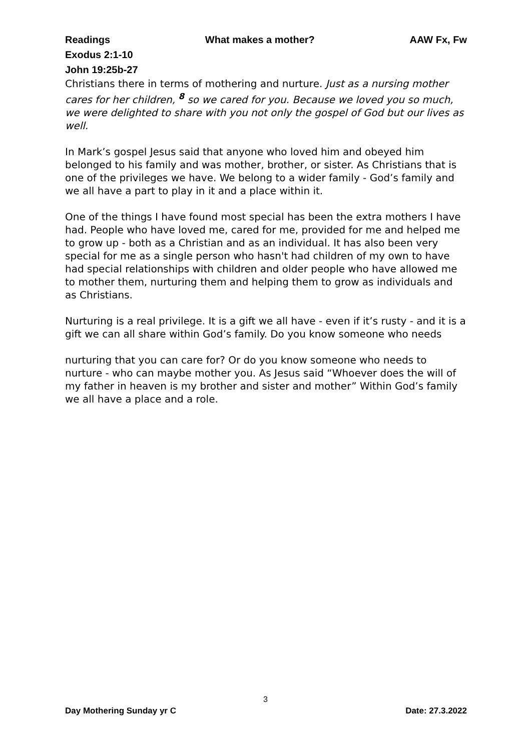Readings What makes a mother? AAW Fx, Fw
Exodus 2:1-10
John 19:25b-27
Christians there in terms of mothering and nurture. Just as a nursing mother cares for her children, <sup>8</sup> so we cared for you. Because we loved you so much, we were delighted to share with you not only the gospel of God but our lives as well.
In Mark’s gospel Jesus said that anyone who loved him and obeyed him belonged to his family and was mother, brother, or sister. As Christians that is one of the privileges we have. We belong to a wider family - God’s family and we all have a part to play in it and a place within it.
One of the things I have found most special has been the extra mothers I have had. People who have loved me, cared for me, provided for me and helped me to grow up - both as a Christian and as an individual. It has also been very special for me as a single person who hasn't had children of my own to have had special relationships with children and older people who have allowed me to mother them, nurturing them and helping them to grow as individuals and as Christians.
Nurturing is a real privilege. It is a gift we all have - even if it’s rusty - and it is a gift we can all share within God’s family. Do you know someone who needs
nurturing that you can care for? Or do you know someone who needs to nurture - who can maybe mother you. As Jesus said “Whoever does the will of my father in heaven is my brother and sister and mother” Within God’s family we all have a place and a role.
3
Day Mothering Sunday yr C Date: 27.3.2022